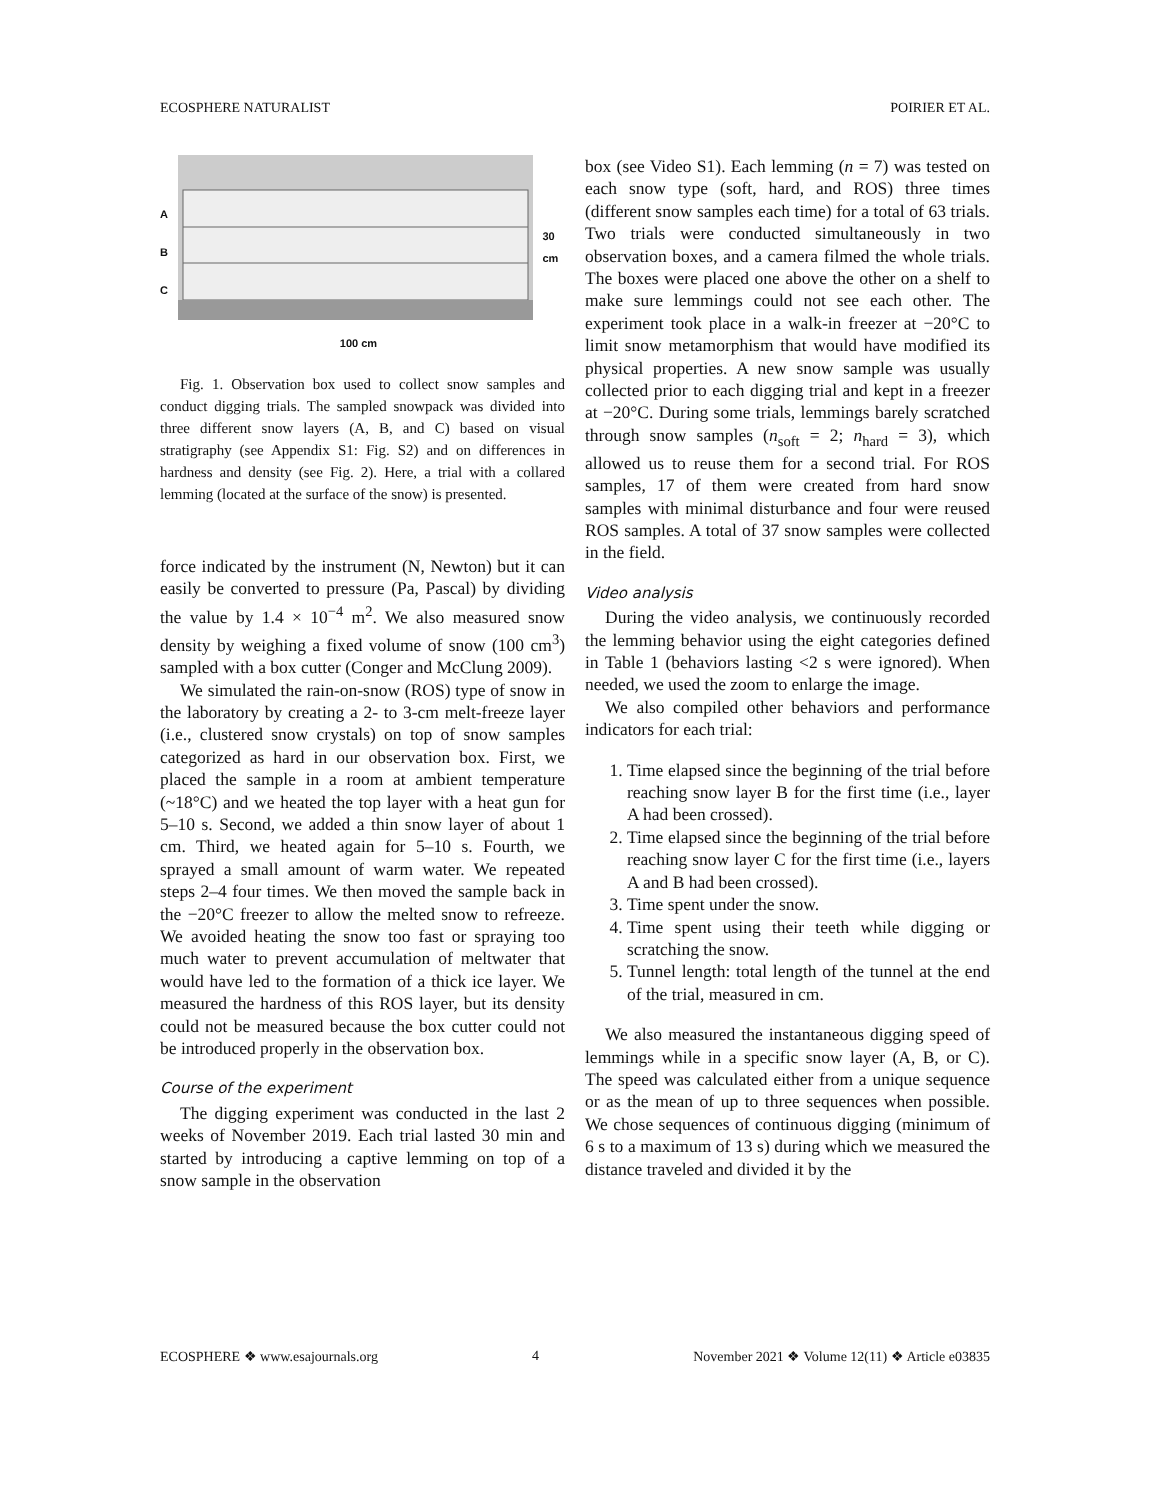ECOSPHERE NATURALIST POIRIER ET AL.
A
B
C
100 cm
30 cm
Fig. 1. Observation box used to collect snow samples and conduct digging trials. The sampled snowpack was divided into three different snow layers (A, B, and C) based on visual stratigraphy (see Appendix S1: Fig. S2) and on differences in hardness and density (see Fig. 2). Here, a trial with a collared lemming (located at the surface of the snow) is presented.
force indicated by the instrument (N, Newton) but it can easily be converted to pressure (Pa, Pascal) by dividing the value by 1.4 × 10<sup>−4</sup> m<sup>2</sup>. We also measured snow density by weighing a fixed volume of snow (100 cm<sup>3</sup>) sampled with a box cutter (Conger and McClung 2009).
We simulated the rain-on-snow (ROS) type of snow in the laboratory by creating a 2- to 3-cm melt-freeze layer (i.e., clustered snow crystals) on top of snow samples categorized as hard in our observation box. First, we placed the sample in a room at ambient temperature (~18°C) and we heated the top layer with a heat gun for 5–10 s. Second, we added a thin snow layer of about 1 cm. Third, we heated again for 5–10 s. Fourth, we sprayed a small amount of warm water. We repeated steps 2–4 four times. We then moved the sample back in the −20°C freezer to allow the melted snow to refreeze. We avoided heating the snow too fast or spraying too much water to prevent accumulation of meltwater that would have led to the formation of a thick ice layer. We measured the hardness of this ROS layer, but its density could not be measured because the box cutter could not be introduced properly in the observation box.
Course of the experiment
The digging experiment was conducted in the last 2 weeks of November 2019. Each trial lasted 30 min and started by introducing a captive lemming on top of a snow sample in the observation
box (see Video S1). Each lemming (n = 7) was tested on each snow type (soft, hard, and ROS) three times (different snow samples each time) for a total of 63 trials. Two trials were conducted simultaneously in two observation boxes, and a camera filmed the whole trials. The boxes were placed one above the other on a shelf to make sure lemmings could not see each other. The experiment took place in a walk-in freezer at −20°C to limit snow metamorphism that would have modified its physical properties. A new snow sample was usually collected prior to each digging trial and kept in a freezer at −20°C. During some trials, lemmings barely scratched through snow samples (n<sub>soft</sub> = 2; n<sub>hard</sub> = 3), which allowed us to reuse them for a second trial. For ROS samples, 17 of them were created from hard snow samples with minimal disturbance and four were reused ROS samples. A total of 37 snow samples were collected in the field.
Video analysis
During the video analysis, we continuously recorded the lemming behavior using the eight categories defined in Table 1 (behaviors lasting <2 s were ignored). When needed, we used the zoom to enlarge the image.
We also compiled other behaviors and performance indicators for each trial:
1. Time elapsed since the beginning of the trial before reaching snow layer B for the first time (i.e., layer A had been crossed).
2. Time elapsed since the beginning of the trial before reaching snow layer C for the first time (i.e., layers A and B had been crossed).
3. Time spent under the snow.
4. Time spent using their teeth while digging or scratching the snow.
5. Tunnel length: total length of the tunnel at the end of the trial, measured in cm.
We also measured the instantaneous digging speed of lemmings while in a specific snow layer (A, B, or C). The speed was calculated either from a unique sequence or as the mean of up to three sequences when possible. We chose sequences of continuous digging (minimum of 6 s to a maximum of 13 s) during which we measured the distance traveled and divided it by the
ECOSPHERE ❖ www.esajournals.org 4 November 2021 ❖ Volume 12(11) ❖ Article e03835